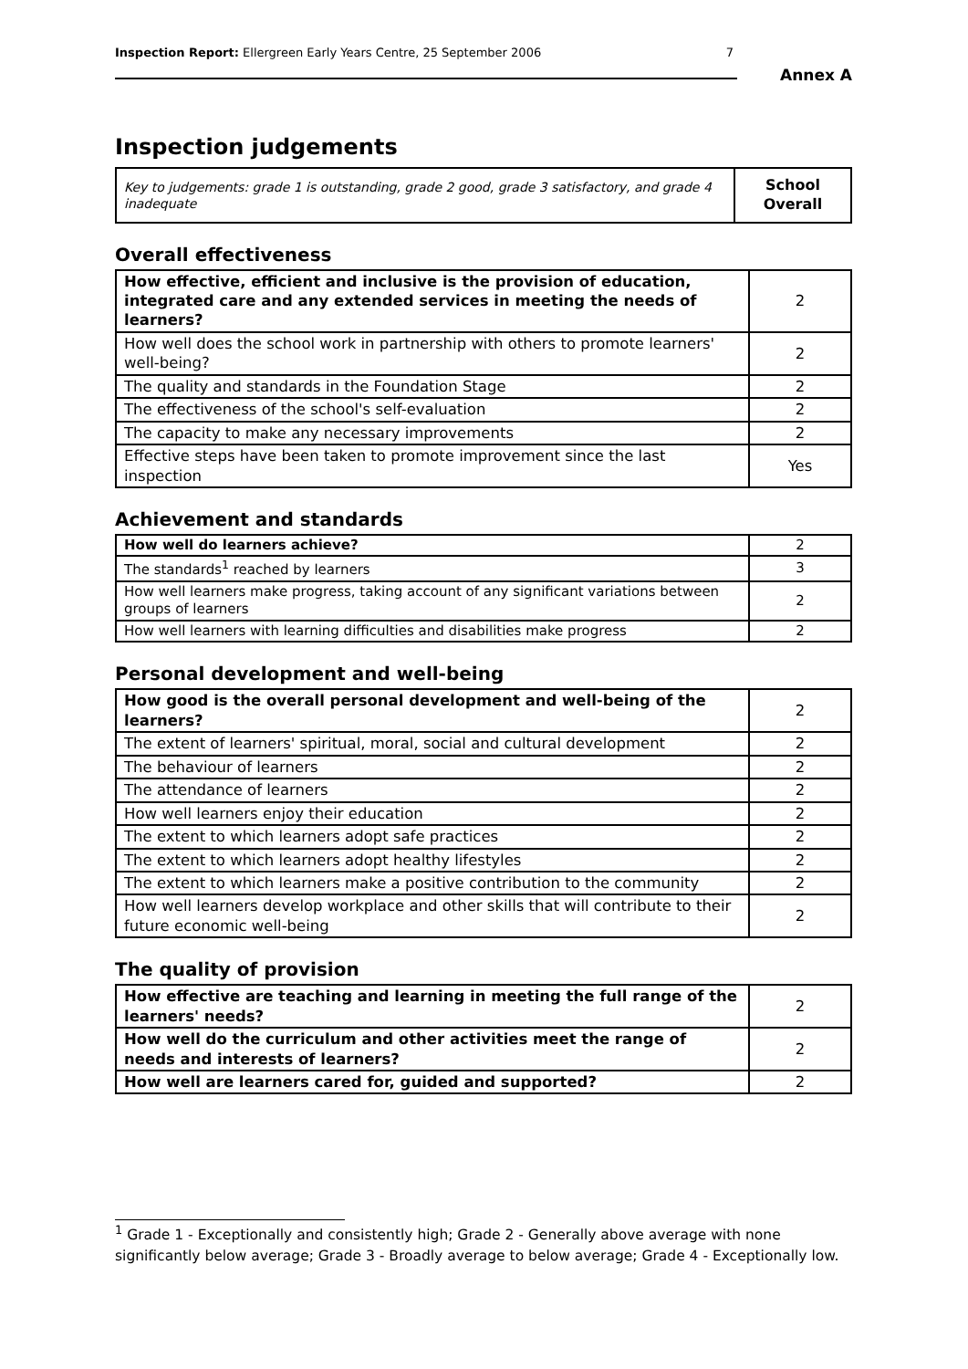Inspection Report: Ellergreen Early Years Centre, 25 September 2006 7
Annex A
Inspection judgements
| Key to judgements: grade 1 is outstanding, grade 2 good, grade 3 satisfactory, and grade 4 inadequate | School Overall |
Overall effectiveness
| How effective, efficient and inclusive is the provision of education, integrated care and any extended services in meeting the needs of learners? | 2 |
| How well does the school work in partnership with others to promote learners' well-being? | 2 |
| The quality and standards in the Foundation Stage | 2 |
| The effectiveness of the school's self-evaluation | 2 |
| The capacity to make any necessary improvements | 2 |
| Effective steps have been taken to promote improvement since the last inspection | Yes |
Achievement and standards
| How well do learners achieve? | 2 |
| The standards<sup>1</sup> reached by learners | 3 |
| How well learners make progress, taking account of any significant variations between groups of learners | 2 |
| How well learners with learning difficulties and disabilities make progress | 2 |
Personal development and well-being
| How good is the overall personal development and well-being of the learners? | 2 |
| The extent of learners' spiritual, moral, social and cultural development | 2 |
| The behaviour of learners | 2 |
| The attendance of learners | 2 |
| How well learners enjoy their education | 2 |
| The extent to which learners adopt safe practices | 2 |
| The extent to which learners adopt healthy lifestyles | 2 |
| The extent to which learners make a positive contribution to the community | 2 |
| How well learners develop workplace and other skills that will contribute to their future economic well-being | 2 |
The quality of provision
| How effective are teaching and learning in meeting the full range of the learners' needs? | 2 |
| How well do the curriculum and other activities meet the range of needs and interests of learners? | 2 |
| How well are learners cared for, guided and supported? | 2 |
<sup>1</sup> Grade 1 - Exceptionally and consistently high; Grade 2 - Generally above average with none significantly below average; Grade 3 - Broadly average to below average; Grade 4 - Exceptionally low.